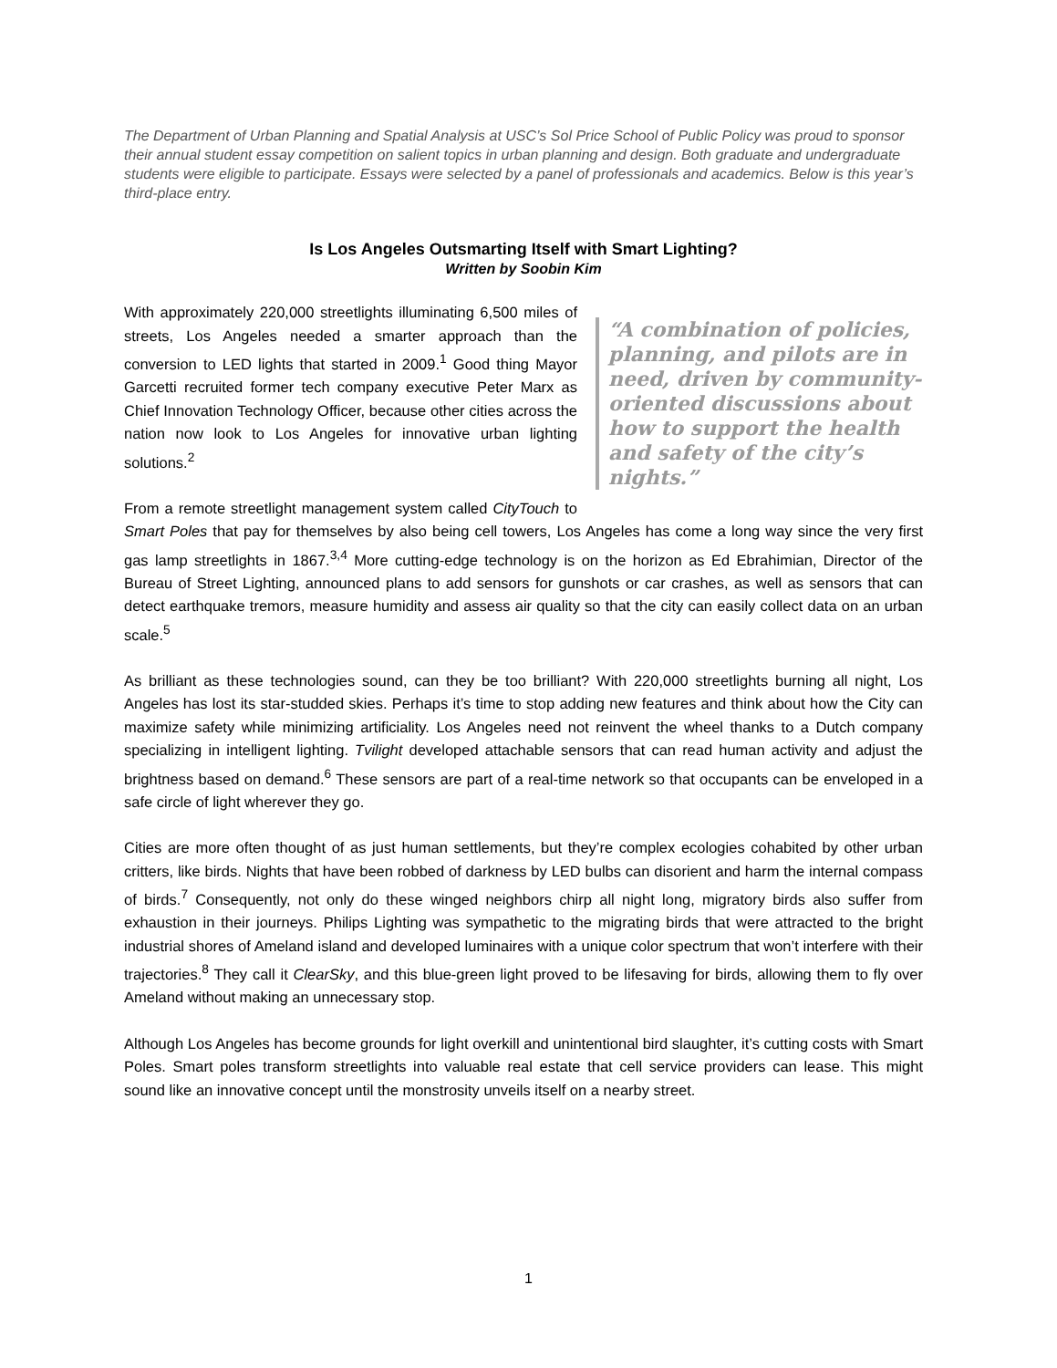The Department of Urban Planning and Spatial Analysis at USC’s Sol Price School of Public Policy was proud to sponsor their annual student essay competition on salient topics in urban planning and design. Both graduate and undergraduate students were eligible to participate. Essays were selected by a panel of professionals and academics. Below is this year’s third-place entry.
Is Los Angeles Outsmarting Itself with Smart Lighting?
Written by Soobin Kim
“A combination of policies, planning, and pilots are in need, driven by community-oriented discussions about how to support the health and safety of the city’s nights.”
With approximately 220,000 streetlights illuminating 6,500 miles of streets, Los Angeles needed a smarter approach than the conversion to LED lights that started in 2009.<sup>1</sup> Good thing Mayor Garcetti recruited former tech company executive Peter Marx as Chief Innovation Technology Officer, because other cities across the nation now look to Los Angeles for innovative urban lighting solutions.<sup>2</sup>
From a remote streetlight management system called CityTouch to Smart Poles that pay for themselves by also being cell towers, Los Angeles has come a long way since the very first gas lamp streetlights in 1867.<sup>3,4</sup> More cutting-edge technology is on the horizon as Ed Ebrahimian, Director of the Bureau of Street Lighting, announced plans to add sensors for gunshots or car crashes, as well as sensors that can detect earthquake tremors, measure humidity and assess air quality so that the city can easily collect data on an urban scale.<sup>5</sup>
As brilliant as these technologies sound, can they be too brilliant? With 220,000 streetlights burning all night, Los Angeles has lost its star-studded skies. Perhaps it’s time to stop adding new features and think about how the City can maximize safety while minimizing artificiality. Los Angeles need not reinvent the wheel thanks to a Dutch company specializing in intelligent lighting. Tvilight developed attachable sensors that can read human activity and adjust the brightness based on demand.<sup>6</sup> These sensors are part of a real-time network so that occupants can be enveloped in a safe circle of light wherever they go.
Cities are more often thought of as just human settlements, but they’re complex ecologies cohabited by other urban critters, like birds. Nights that have been robbed of darkness by LED bulbs can disorient and harm the internal compass of birds.<sup>7</sup> Consequently, not only do these winged neighbors chirp all night long, migratory birds also suffer from exhaustion in their journeys. Philips Lighting was sympathetic to the migrating birds that were attracted to the bright industrial shores of Ameland island and developed luminaires with a unique color spectrum that won’t interfere with their trajectories.<sup>8</sup> They call it ClearSky, and this blue-green light proved to be lifesaving for birds, allowing them to fly over Ameland without making an unnecessary stop.
Although Los Angeles has become grounds for light overkill and unintentional bird slaughter, it’s cutting costs with Smart Poles. Smart poles transform streetlights into valuable real estate that cell service providers can lease. This might sound like an innovative concept until the monstrosity unveils itself on a nearby street.
1